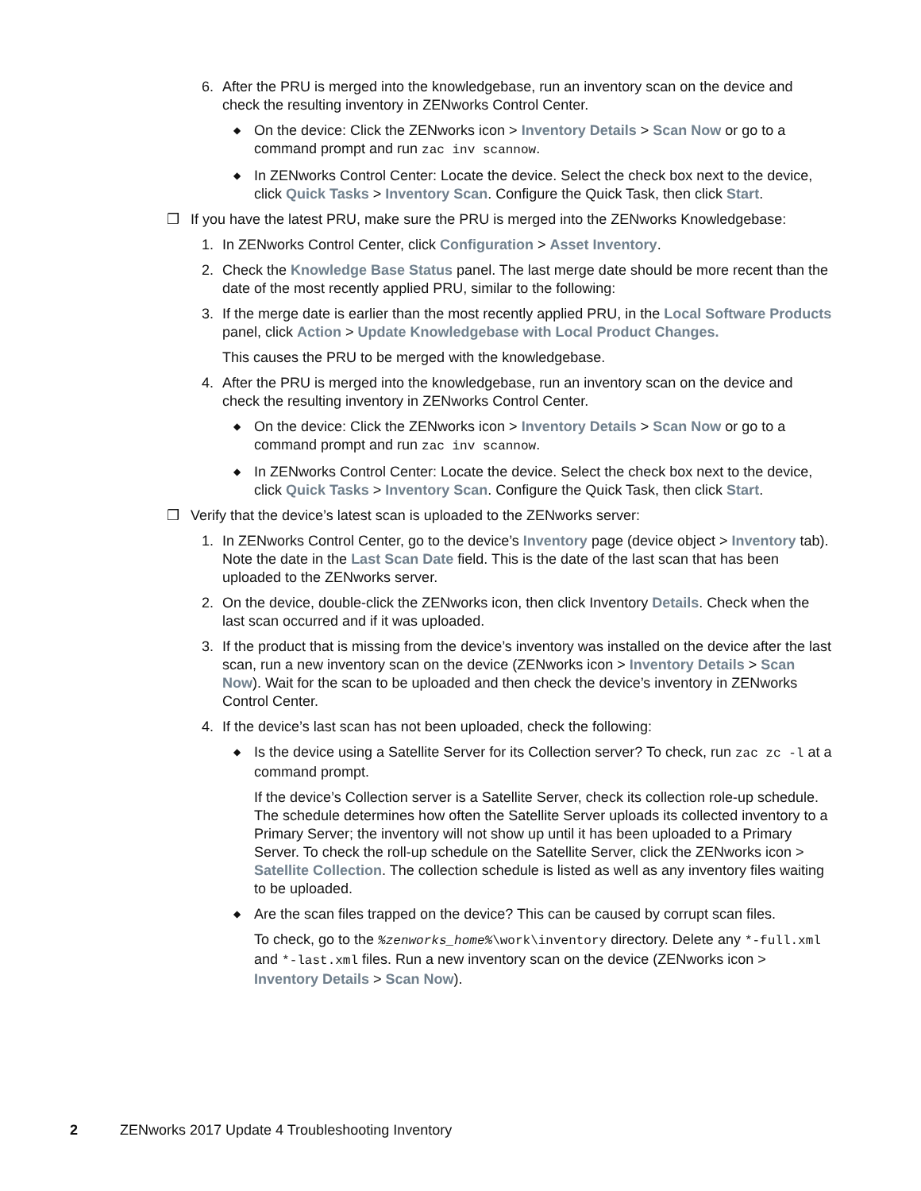6. After the PRU is merged into the knowledgebase, run an inventory scan on the device and check the resulting inventory in ZENworks Control Center.
◆ On the device: Click the ZENworks icon > Inventory Details > Scan Now or go to a command prompt and run zac inv scannow.
◆ In ZENworks Control Center: Locate the device. Select the check box next to the device, click Quick Tasks > Inventory Scan. Configure the Quick Task, then click Start.
❒ If you have the latest PRU, make sure the PRU is merged into the ZENworks Knowledgebase:
1. In ZENworks Control Center, click Configuration > Asset Inventory.
2. Check the Knowledge Base Status panel. The last merge date should be more recent than the date of the most recently applied PRU, similar to the following:
3. If the merge date is earlier than the most recently applied PRU, in the Local Software Products panel, click Action > Update Knowledgebase with Local Product Changes.
This causes the PRU to be merged with the knowledgebase.
4. After the PRU is merged into the knowledgebase, run an inventory scan on the device and check the resulting inventory in ZENworks Control Center.
◆ On the device: Click the ZENworks icon > Inventory Details > Scan Now or go to a command prompt and run zac inv scannow.
◆ In ZENworks Control Center: Locate the device. Select the check box next to the device, click Quick Tasks > Inventory Scan. Configure the Quick Task, then click Start.
❒ Verify that the device’s latest scan is uploaded to the ZENworks server:
1. In ZENworks Control Center, go to the device’s Inventory page (device object > Inventory tab). Note the date in the Last Scan Date field. This is the date of the last scan that has been uploaded to the ZENworks server.
2. On the device, double-click the ZENworks icon, then click Inventory Details. Check when the last scan occurred and if it was uploaded.
3. If the product that is missing from the device’s inventory was installed on the device after the last scan, run a new inventory scan on the device (ZENworks icon > Inventory Details > Scan Now). Wait for the scan to be uploaded and then check the device’s inventory in ZENworks Control Center.
4. If the device’s last scan has not been uploaded, check the following:
◆ Is the device using a Satellite Server for its Collection server? To check, run zac zc -l at a command prompt.
If the device’s Collection server is a Satellite Server, check its collection role-up schedule. The schedule determines how often the Satellite Server uploads its collected inventory to a Primary Server; the inventory will not show up until it has been uploaded to a Primary Server. To check the roll-up schedule on the Satellite Server, click the ZENworks icon > Satellite Collection. The collection schedule is listed as well as any inventory files waiting to be uploaded.
◆ Are the scan files trapped on the device? This can be caused by corrupt scan files.
To check, go to the %zenworks_home%\work\inventory directory. Delete any *-full.xml and *-last.xml files. Run a new inventory scan on the device (ZENworks icon > Inventory Details > Scan Now).
2 ZENworks 2017 Update 4 Troubleshooting Inventory